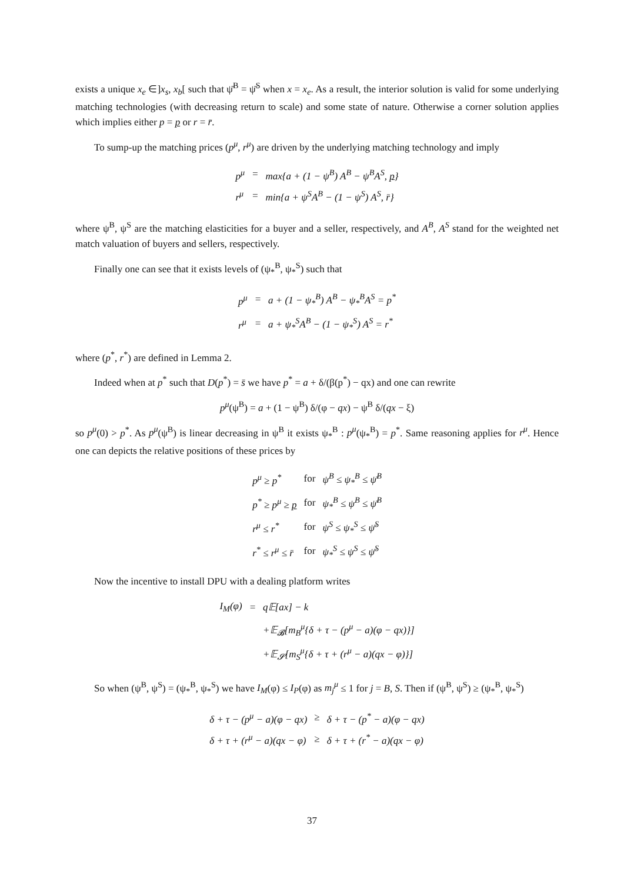exists a unique x<sub>e</sub> ∈]x<sub>s</sub>, x<sub>b</sub>[ such that ψ̄<sup>B</sup> = ψ̄<sup>S</sup> when x = x<sub>e</sub>. As a result, the interior solution is valid for some underlying matching technologies (with decreasing return to scale) and some state of nature. Otherwise a corner solution applies which implies either p = p or r = r̄.
To sump-up the matching prices (p<sup>μ</sup>, r<sup>μ</sup>) are driven by the underlying matching technology and imply
| p<sup>μ</sup> | = | max{a + (1 − ψ<sup>B</sup>) A<sup>B</sup> − ψ<sup>B</sup>A<sup>S</sup>, p } |
| r<sup>μ</sup> | = | min{a + ψ<sup>S</sup>A<sup>B</sup> − (1 − ψ<sup>S</sup>) A<sup>S</sup>, r̄} |
where ψ<sup>B</sup>, ψ<sup>S</sup> are the matching elasticities for a buyer and a seller, respectively, and A<sup>B</sup>, A<sup>S</sup> stand for the weighted net match valuation of buyers and sellers, respectively.
Finally one can see that it exists levels of (ψ<sub>*</sub><sup>B</sup>, ψ<sub>*</sub><sup>S</sup>) such that
| p<sup>μ</sup> | = | a + (1 − ψ<sub>*</sub><sup>B</sup>) A<sup>B</sup> − ψ<sub>*</sub><sup>B</sup>A<sup>S</sup> = p<sup>*</sup> |
| r<sup>μ</sup> | = | a + ψ<sub>*</sub><sup>S</sup>A<sup>B</sup> − (1 − ψ<sub>*</sub><sup>S</sup>) A<sup>S</sup> = r<sup>*</sup> |
where (p<sup>*</sup>, r<sup>*</sup>) are defined in Lemma 2.
Indeed when at p<sup>*</sup> such that D(p<sup>*</sup>) = s̄ we have p<sup>*</sup> = a + δ/(β(p<sup>*</sup>) − qx) and one can rewrite
p<sup>μ</sup>(ψ<sup>B</sup>) = a + (1 − ψ<sup>B</sup>) δ/(φ − qx) − ψ<sup>B</sup> δ/(qx − ξ)
so p<sup>μ</sup>(0) > p<sup>*</sup>. As p<sup>μ</sup>(ψ<sup>B</sup>) is linear decreasing in ψ<sup>B</sup> it exists ψ<sub>*</sub><sup>B</sup> : p<sup>μ</sup>(ψ<sub>*</sub><sup>B</sup>) = p<sup>*</sup>. Same reasoning applies for r<sup>μ</sup>. Hence one can depicts the relative positions of these prices by
| p<sup>μ</sup> ≥ p<sup>*</sup> | for | ψ<sup>B</sup> ≤ ψ<sub>*</sub><sup>B</sup> ≤ ψ̄<sup>B</sup> |
| p<sup>*</sup> ≥ p<sup>μ</sup> ≥ p | for | ψ<sub>*</sub><sup>B</sup> ≤ ψ<sup>B</sup> ≤ ψ̄<sup>B</sup> |
| r<sup>μ</sup> ≤ r<sup>*</sup> | for | ψ<sup>S</sup> ≤ ψ<sub>*</sub><sup>S</sup> ≤ ψ̄<sup>S</sup> |
| r<sup>*</sup> ≤ r<sup>μ</sup> ≤ r̄ | for | ψ<sub>*</sub><sup>S</sup> ≤ ψ<sup>S</sup> ≤ ψ̄<sup>S</sup> |
Now the incentive to install DPU with a dealing platform writes
| I<sub>M</sub>(φ) | = | q𝔼[ax] − k |
| | | +𝔼<sub>𝓑</sub>[m<sub>B</sub><sup>μ</sup>{δ + τ − (p<sup>μ</sup> − a)(φ − qx)}] |
| | | +𝔼<sub>𝓢</sub>[m<sub>S</sub><sup>μ</sup>{δ + τ + (r<sup>μ</sup> − a)(qx − φ)}] |
So when (ψ<sup>B</sup>, ψ<sup>S</sup>) = (ψ<sub>*</sub><sup>B</sup>, ψ<sub>*</sub><sup>S</sup>) we have I<sub>M</sub>(φ) ≤ I<sub>P</sub>(φ) as m<sub>j</sub><sup>μ</sup> ≤ 1 for j = B, S. Then if (ψ<sup>B</sup>, ψ<sup>S</sup>) ≥ (ψ<sub>*</sub><sup>B</sup>, ψ<sub>*</sub><sup>S</sup>)
| δ + τ − (p<sup>μ</sup> − a)(φ − qx) | ≥ | δ + τ − (p<sup>*</sup> − a)(φ − qx) |
| δ + τ + (r<sup>μ</sup> − a)(qx − φ) | ≥ | δ + τ + (r<sup>*</sup> − a)(qx − φ) |
37